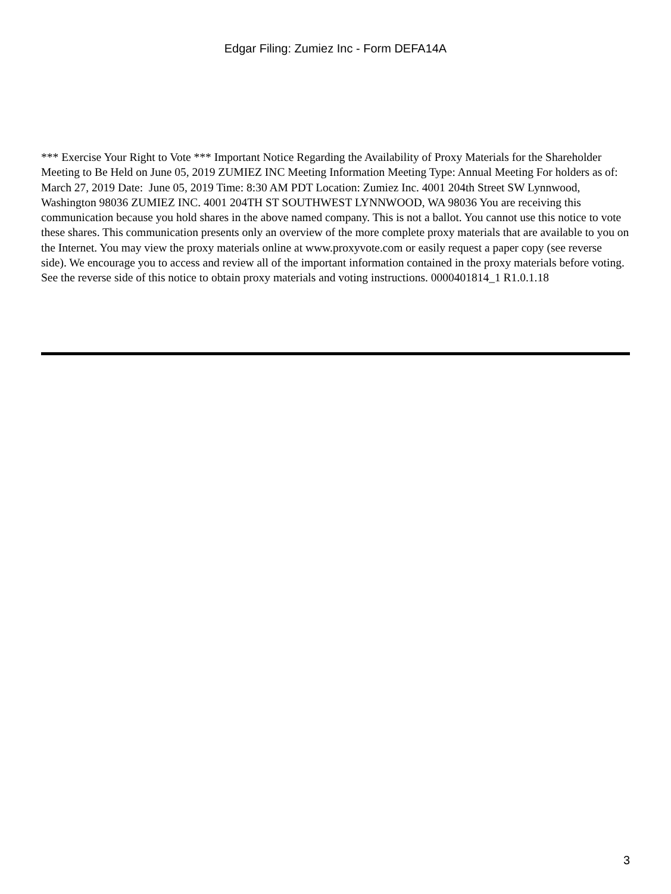Edgar Filing: Zumiez Inc - Form DEFA14A
*** Exercise Your Right to Vote *** Important Notice Regarding the Availability of Proxy Materials for the Shareholder Meeting to Be Held on June 05, 2019 ZUMIEZ INC Meeting Information Meeting Type: Annual Meeting For holders as of: March 27, 2019 Date: June 05, 2019 Time: 8:30 AM PDT Location: Zumiez Inc. 4001 204th Street SW Lynnwood, Washington 98036 ZUMIEZ INC. 4001 204TH ST SOUTHWEST LYNNWOOD, WA 98036 You are receiving this communication because you hold shares in the above named company. This is not a ballot. You cannot use this notice to vote these shares. This communication presents only an overview of the more complete proxy materials that are available to you on the Internet. You may view the proxy materials online at www.proxyvote.com or easily request a paper copy (see reverse side). We encourage you to access and review all of the important information contained in the proxy materials before voting. See the reverse side of this notice to obtain proxy materials and voting instructions. 0000401814_1 R1.0.1.18
3